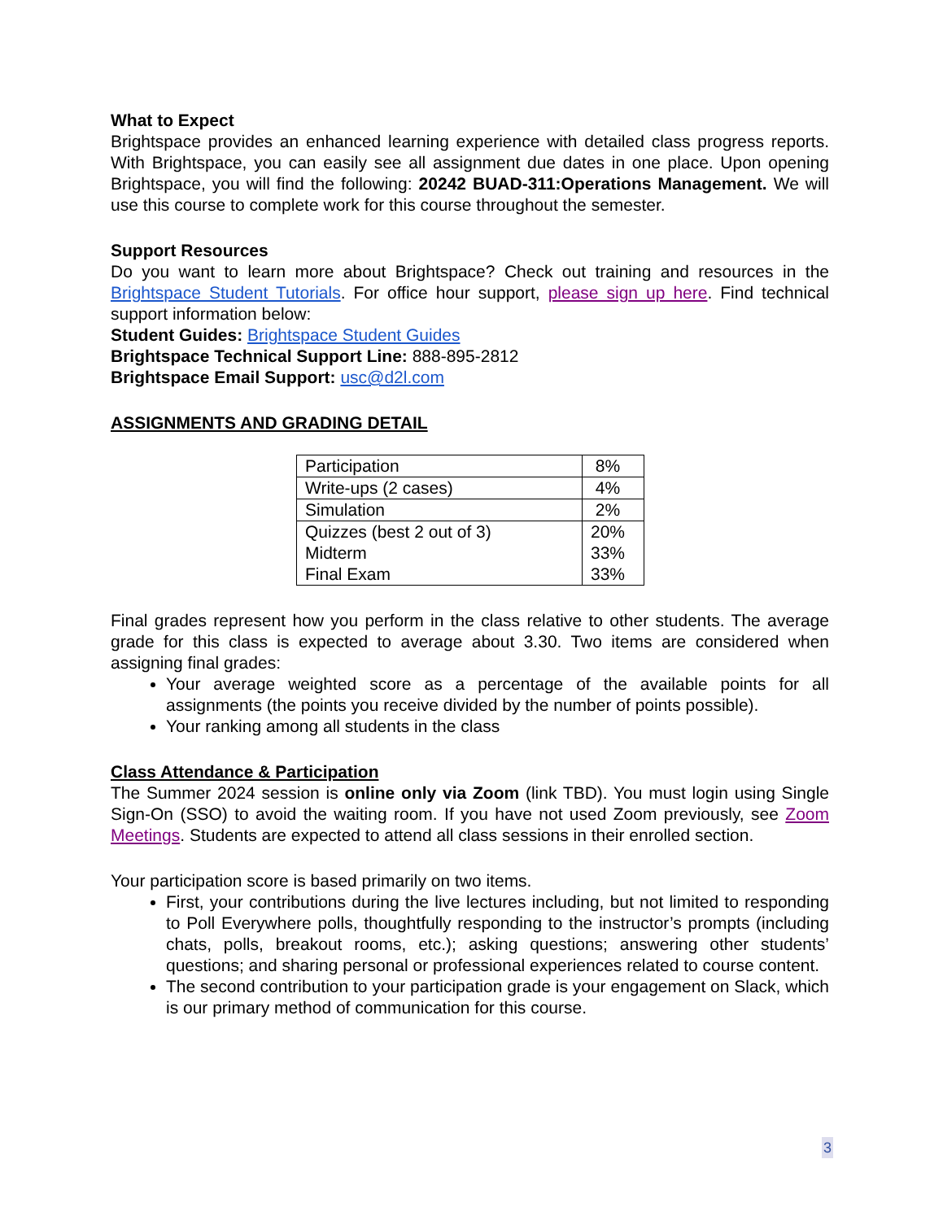What to Expect
Brightspace provides an enhanced learning experience with detailed class progress reports. With Brightspace, you can easily see all assignment due dates in one place. Upon opening Brightspace, you will find the following: 20242 BUAD-311:Operations Management. We will use this course to complete work for this course throughout the semester.
Support Resources
Do you want to learn more about Brightspace? Check out training and resources in the Brightspace Student Tutorials. For office hour support, please sign up here. Find technical support information below:
Student Guides: Brightspace Student Guides
Brightspace Technical Support Line: 888-895-2812
Brightspace Email Support: usc@d2l.com
ASSIGNMENTS AND GRADING DETAIL
| Participation | 8% |
| Write-ups (2 cases) | 4% |
| Simulation | 2% |
| Quizzes (best 2 out of 3) | 20% |
| Midterm | 33% |
| Final Exam | 33% |
Final grades represent how you perform in the class relative to other students. The average grade for this class is expected to average about 3.30. Two items are considered when assigning final grades:
Your average weighted score as a percentage of the available points for all assignments (the points you receive divided by the number of points possible).
Your ranking among all students in the class
Class Attendance & Participation
The Summer 2024 session is online only via Zoom (link TBD). You must login using Single Sign-On (SSO) to avoid the waiting room. If you have not used Zoom previously, see Zoom Meetings. Students are expected to attend all class sessions in their enrolled section.
Your participation score is based primarily on two items.
First, your contributions during the live lectures including, but not limited to responding to Poll Everywhere polls, thoughtfully responding to the instructor’s prompts (including chats, polls, breakout rooms, etc.); asking questions; answering other students’ questions; and sharing personal or professional experiences related to course content.
The second contribution to your participation grade is your engagement on Slack, which is our primary method of communication for this course.
3